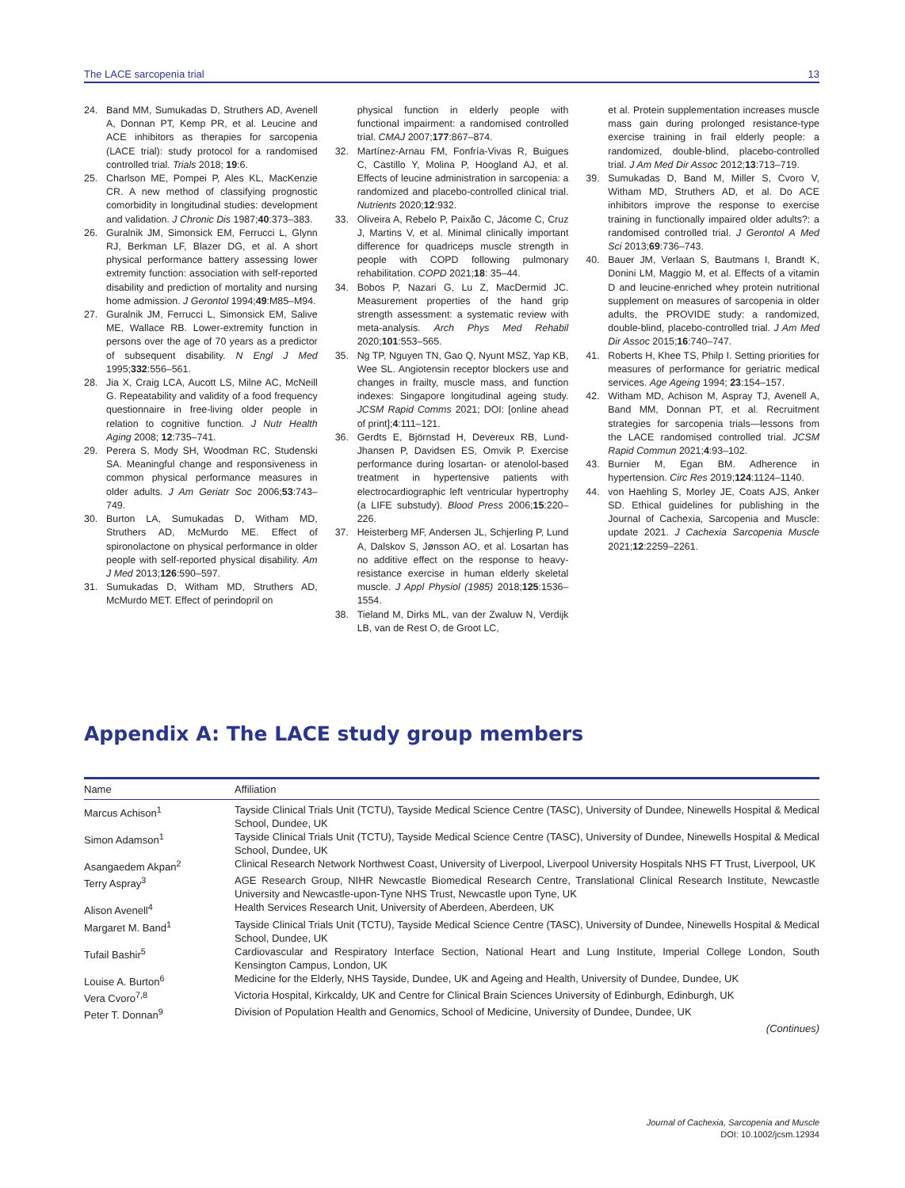The LACE sarcopenia trial 13
24. Band MM, Sumukadas D, Struthers AD, Avenell A, Donnan PT, Kemp PR, et al. Leucine and ACE inhibitors as therapies for sarcopenia (LACE trial): study protocol for a randomised controlled trial. Trials 2018; 19:6.
25. Charlson ME, Pompei P, Ales KL, MacKenzie CR. A new method of classifying prognostic comorbidity in longitudinal studies: development and validation. J Chronic Dis 1987;40:373–383.
26. Guralnik JM, Simonsick EM, Ferrucci L, Glynn RJ, Berkman LF, Blazer DG, et al. A short physical performance battery assessing lower extremity function: association with self-reported disability and prediction of mortality and nursing home admission. J Gerontol 1994;49:M85–M94.
27. Guralnik JM, Ferrucci L, Simonsick EM, Salive ME, Wallace RB. Lower-extremity function in persons over the age of 70 years as a predictor of subsequent disability. N Engl J Med 1995;332:556–561.
28. Jia X, Craig LCA, Aucott LS, Milne AC, McNeill G. Repeatability and validity of a food frequency questionnaire in free-living older people in relation to cognitive function. J Nutr Health Aging 2008; 12:735–741.
29. Perera S, Mody SH, Woodman RC, Studenski SA. Meaningful change and responsiveness in common physical performance measures in older adults. J Am Geriatr Soc 2006;53:743–749.
30. Burton LA, Sumukadas D, Witham MD, Struthers AD, McMurdo ME. Effect of spironolactone on physical performance in older people with self-reported physical disability. Am J Med 2013;126:590–597.
31. Sumukadas D, Witham MD, Struthers AD, McMurdo MET. Effect of perindopril on
physical function in elderly people with functional impairment: a randomised controlled trial. CMAJ 2007;177:867–874.
32. Martínez-Arnau FM, Fonfría-Vivas R, Buigues C, Castillo Y, Molina P, Hoogland AJ, et al. Effects of leucine administration in sarcopenia: a randomized and placebo-controlled clinical trial. Nutrients 2020;12:932.
33. Oliveira A, Rebelo P, Paixão C, Jácome C, Cruz J, Martins V, et al. Minimal clinically important difference for quadriceps muscle strength in people with COPD following pulmonary rehabilitation. COPD 2021;18: 35–44.
34. Bobos P, Nazari G, Lu Z, MacDermid JC. Measurement properties of the hand grip strength assessment: a systematic review with meta-analysis. Arch Phys Med Rehabil 2020;101:553–565.
35. Ng TP, Nguyen TN, Gao Q, Nyunt MSZ, Yap KB, Wee SL. Angiotensin receptor blockers use and changes in frailty, muscle mass, and function indexes: Singapore longitudinal ageing study. JCSM Rapid Comms 2021; DOI: [online ahead of print];4:111–121.
36. Gerdts E, Björnstad H, Devereux RB, Lund-Jhansen P, Davidsen ES, Omvik P. Exercise performance during losartan- or atenolol-based treatment in hypertensive patients with electrocardiographic left ventricular hypertrophy (a LIFE substudy). Blood Press 2006;15:220–226.
37. Heisterberg MF, Andersen JL, Schjerling P, Lund A, Dalskov S, Jønsson AO, et al. Losartan has no additive effect on the response to heavy-resistance exercise in human elderly skeletal muscle. J Appl Physiol (1985) 2018;125:1536–1554.
38. Tieland M, Dirks ML, van der Zwaluw N, Verdijk LB, van de Rest O, de Groot LC,
et al. Protein supplementation increases muscle mass gain during prolonged resistance-type exercise training in frail elderly people: a randomized, double-blind, placebo-controlled trial. J Am Med Dir Assoc 2012;13:713–719.
39. Sumukadas D, Band M, Miller S, Cvoro V, Witham MD, Struthers AD, et al. Do ACE inhibitors improve the response to exercise training in functionally impaired older adults?: a randomised controlled trial. J Gerontol A Med Sci 2013;69:736–743.
40. Bauer JM, Verlaan S, Bautmans I, Brandt K, Donini LM, Maggio M, et al. Effects of a vitamin D and leucine-enriched whey protein nutritional supplement on measures of sarcopenia in older adults, the PROVIDE study: a randomized, double-blind, placebo-controlled trial. J Am Med Dir Assoc 2015;16:740–747.
41. Roberts H, Khee TS, Philp I. Setting priorities for measures of performance for geriatric medical services. Age Ageing 1994; 23:154–157.
42. Witham MD, Achison M, Aspray TJ, Avenell A, Band MM, Donnan PT, et al. Recruitment strategies for sarcopenia trials—lessons from the LACE randomised controlled trial. JCSM Rapid Commun 2021;4:93–102.
43. Burnier M, Egan BM. Adherence in hypertension. Circ Res 2019;124:1124–1140.
44. von Haehling S, Morley JE, Coats AJS, Anker SD. Ethical guidelines for publishing in the Journal of Cachexia, Sarcopenia and Muscle: update 2021. J Cachexia Sarcopenia Muscle 2021;12:2259–2261.
Appendix A: The LACE study group members
| Name | Affiliation |
| --- | --- |
| Marcus Achison<sup>1</sup> | Tayside Clinical Trials Unit (TCTU), Tayside Medical Science Centre (TASC), University of Dundee, Ninewells Hospital & Medical School, Dundee, UK |
| Simon Adamson<sup>1</sup> | Tayside Clinical Trials Unit (TCTU), Tayside Medical Science Centre (TASC), University of Dundee, Ninewells Hospital & Medical School, Dundee, UK |
| Asangaedem Akpan<sup>2</sup> | Clinical Research Network Northwest Coast, University of Liverpool, Liverpool University Hospitals NHS FT Trust, Liverpool, UK |
| Terry Aspray<sup>3</sup> | AGE Research Group, NIHR Newcastle Biomedical Research Centre, Translational Clinical Research Institute, Newcastle University and Newcastle-upon-Tyne NHS Trust, Newcastle upon Tyne, UK |
| Alison Avenell<sup>4</sup> | Health Services Research Unit, University of Aberdeen, Aberdeen, UK |
| Margaret M. Band<sup>1</sup> | Tayside Clinical Trials Unit (TCTU), Tayside Medical Science Centre (TASC), University of Dundee, Ninewells Hospital & Medical School, Dundee, UK |
| Tufail Bashir<sup>5</sup> | Cardiovascular and Respiratory Interface Section, National Heart and Lung Institute, Imperial College London, South Kensington Campus, London, UK |
| Louise A. Burton<sup>6</sup> | Medicine for the Elderly, NHS Tayside, Dundee, UK and Ageing and Health, University of Dundee, Dundee, UK |
| Vera Cvoro<sup>7,8</sup> | Victoria Hospital, Kirkcaldy, UK and Centre for Clinical Brain Sciences University of Edinburgh, Edinburgh, UK |
| Peter T. Donnan<sup>9</sup> | Division of Population Health and Genomics, School of Medicine, University of Dundee, Dundee, UK |
(Continues)
Journal of Cachexia, Sarcopenia and Muscle
DOI: 10.1002/jcsm.12934